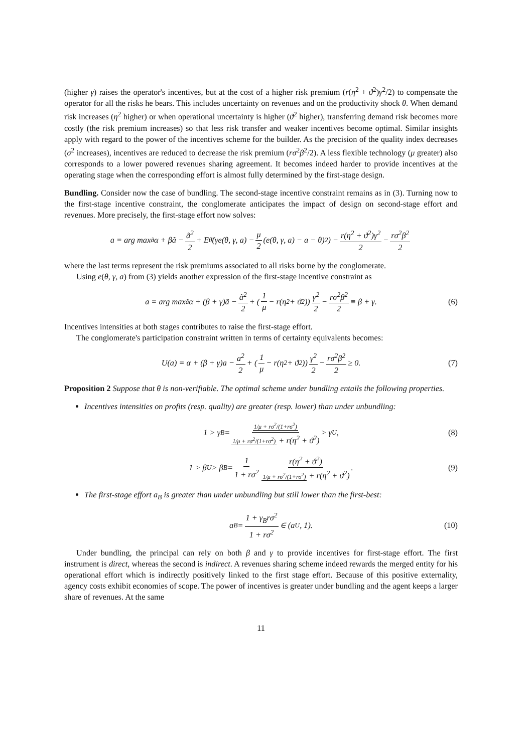(higher γ) raises the operator's incentives, but at the cost of a higher risk premium (r(η<sup>2</sup> + ϑ<sup>2</sup>)γ<sup>2</sup>/2) to compensate the operator for all the risks he bears. This includes uncertainty on revenues and on the productivity shock θ. When demand risk increases (η<sup>2</sup> higher) or when operational uncertainty is higher (ϑ<sup>2</sup> higher), transferring demand risk becomes more costly (the risk premium increases) so that less risk transfer and weaker incentives become optimal. Similar insights apply with regard to the power of the incentives scheme for the builder. As the precision of the quality index decreases (σ<sup>2</sup> increases), incentives are reduced to decrease the risk premium (rσ<sup>2</sup>β<sup>2</sup>/2). A less flexible technology (μ greater) also corresponds to a lower powered revenues sharing agreement. It becomes indeed harder to provide incentives at the operating stage when the corresponding effort is almost fully determined by the first-stage design.
Bundling. Consider now the case of bundling. The second-stage incentive constraint remains as in (3). Turning now to the first-stage incentive constraint, the conglomerate anticipates the impact of design on second-stage effort and revenues. More precisely, the first-stage effort now solves:
a = arg max<sub>ã</sub> α + βã − ã<sup>2</sup> 2 + E<sub>θ̃</sub> (γe(θ, γ, a) − μ 2 (e(θ, γ, a) − a − θ)<sup>2</sup>) − r(η<sup>2</sup> + ϑ<sup>2</sup>)γ<sup>2</sup> 2 − rσ<sup>2</sup>β<sup>2</sup> 2
where the last terms represent the risk premiums associated to all risks borne by the conglomerate.
Using e(θ, γ, a) from (3) yields another expression of the first-stage incentive constraint as
a = arg max<sub>ã</sub> α + (β + γ)ã − ã<sup>2</sup> 2 + (1 μ − r(η<sup>2</sup> + ϑ<sup>2</sup>)) γ<sup>2</sup> 2 − rσ<sup>2</sup>β<sup>2</sup> 2 ≡ β + γ. (6)
Incentives intensities at both stages contributes to raise the first-stage effort.
The conglomerate's participation constraint written in terms of certainty equivalents becomes:
U(a) = α + (β + γ)a − a<sup>2</sup> 2 + (1 μ − r(η<sup>2</sup> + ϑ<sup>2</sup>)) γ<sup>2</sup> 2 − rσ<sup>2</sup>β<sup>2</sup> 2 ≥ 0. (7)
Proposition 2 Suppose that θ is non-verifiable. The optimal scheme under bundling entails the following properties.
Incentives intensities on profits (resp. quality) are greater (resp. lower) than under unbundling:
1 > γ<sub>B</sub> = 1/μ + rσ<sup>2</sup>/(1+rσ<sup>2</sup>) 1/μ + rσ<sup>2</sup>/(1+rσ<sup>2</sup>) + r(η<sup>2</sup> + ϑ<sup>2</sup>) > γ<sub>U</sub>, (8)
1 > β<sub>U</sub> > β<sub>B</sub> = 1 1 + rσ<sup>2</sup> r(η<sup>2</sup> + ϑ<sup>2</sup>) 1/μ + rσ<sup>2</sup>/(1+rσ<sup>2</sup>) + r(η<sup>2</sup> + ϑ<sup>2</sup>). (9)
The first-stage effort a<sub>B</sub> is greater than under unbundling but still lower than the first-best:
a<sub>B</sub> = 1 + γ<sub>B</sub>rσ<sup>2</sup> 1 + rσ<sup>2</sup> ∈ (a<sub>U</sub>, 1). (10)
Under bundling, the principal can rely on both β and γ to provide incentives for first-stage effort. The first instrument is direct, whereas the second is indirect. A revenues sharing scheme indeed rewards the merged entity for his operational effort which is indirectly positively linked to the first stage effort. Because of this positive externality, agency costs exhibit economies of scope. The power of incentives is greater under bundling and the agent keeps a larger share of revenues. At the same
11